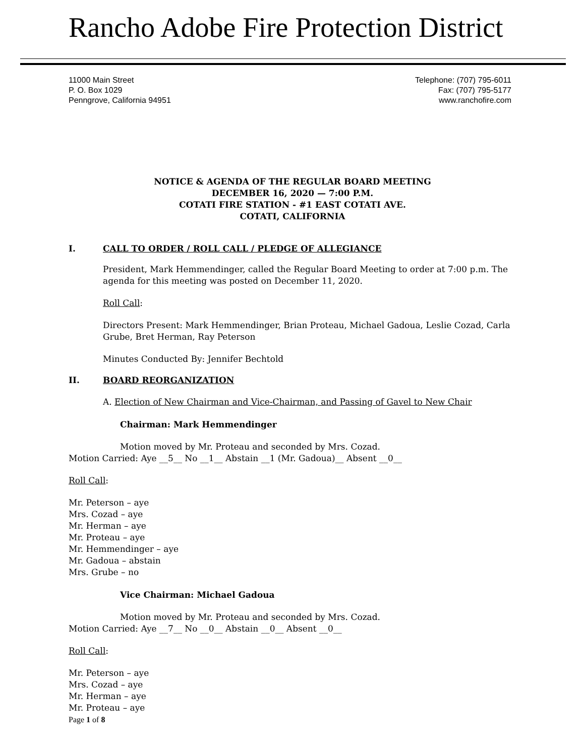Rancho Adobe Fire Protection District
11000 Main Street
P. O. Box 1029
Penngrove, California 94951
Telephone: (707) 795-6011
Fax: (707) 795-5177
www.ranchofire.com
NOTICE & AGENDA OF THE REGULAR BOARD MEETING
DECEMBER 16, 2020 — 7:00 P.M.
COTATI FIRE STATION - #1 EAST COTATI AVE.
COTATI, CALIFORNIA
I. CALL TO ORDER / ROLL CALL / PLEDGE OF ALLEGIANCE
President, Mark Hemmendinger, called the Regular Board Meeting to order at 7:00 p.m. The agenda for this meeting was posted on December 11, 2020.
Roll Call:
Directors Present: Mark Hemmendinger, Brian Proteau, Michael Gadoua, Leslie Cozad, Carla Grube, Bret Herman, Ray Peterson
Minutes Conducted By: Jennifer Bechtold
II. BOARD REORGANIZATION
A. Election of New Chairman and Vice-Chairman, and Passing of Gavel to New Chair
Chairman: Mark Hemmendinger
Motion moved by Mr. Proteau and seconded by Mrs. Cozad.
Motion Carried: Aye __5__ No __1__ Abstain __1 (Mr. Gadoua)__ Absent __0__
Roll Call:
Mr. Peterson – aye
Mrs. Cozad – aye
Mr. Herman – aye
Mr. Proteau – aye
Mr. Hemmendinger – aye
Mr. Gadoua – abstain
Mrs. Grube – no
Vice Chairman: Michael Gadoua
Motion moved by Mr. Proteau and seconded by Mrs. Cozad.
Motion Carried: Aye __7__ No __0__ Abstain __0__ Absent __0__
Roll Call:
Mr. Peterson – aye
Mrs. Cozad – aye
Mr. Herman – aye
Mr. Proteau – aye
Page 1 of 8